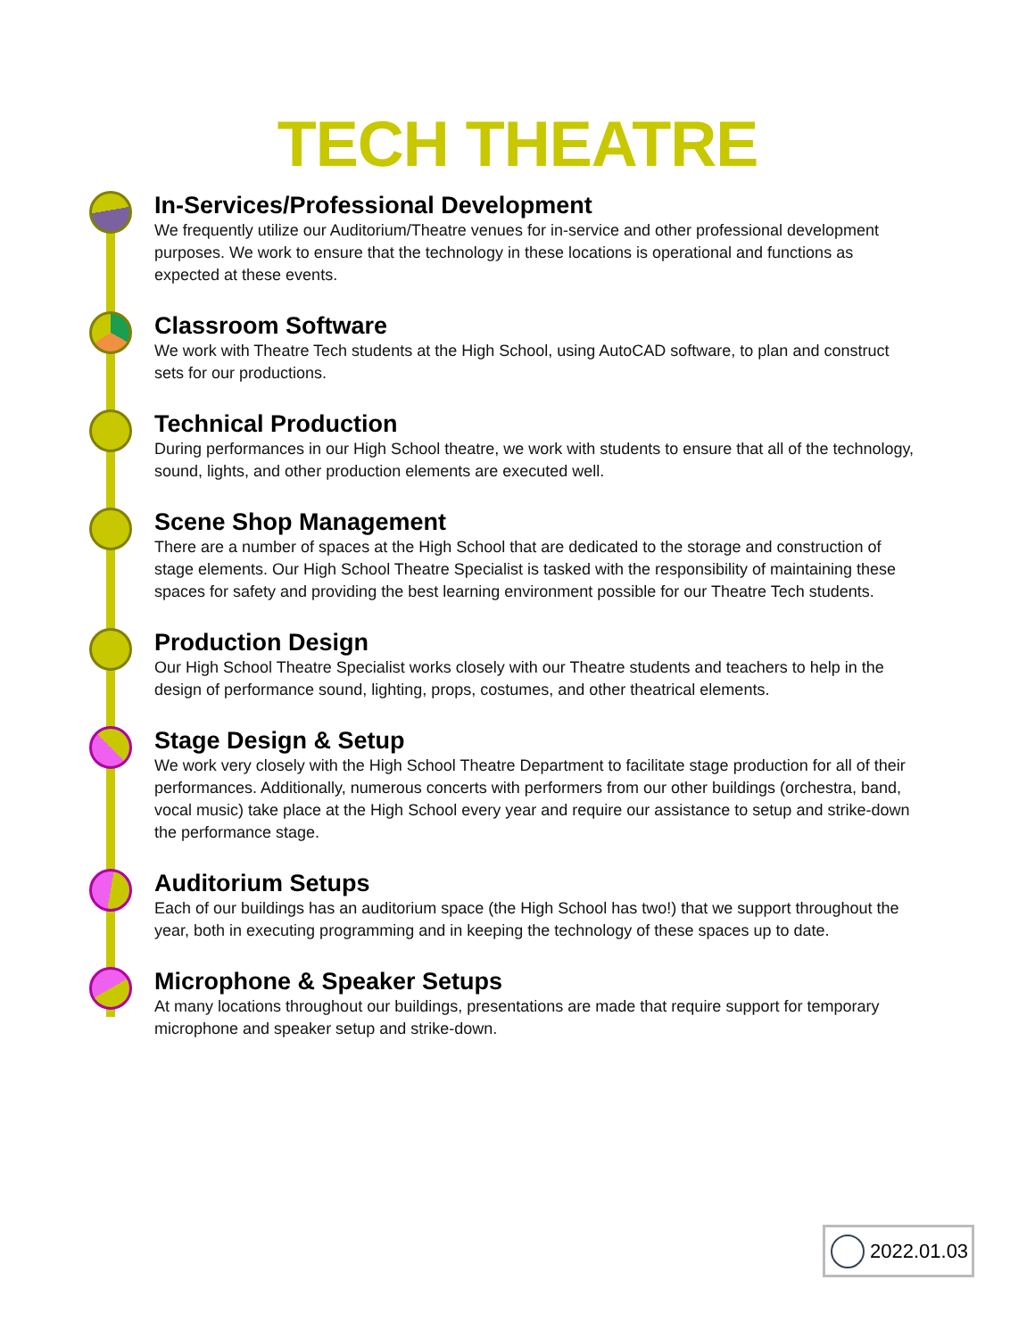TECH THEATRE
In-Services/Professional Development
We frequently utilize our Auditorium/Theatre venues for in-service and other professional development purposes. We work to ensure that the technology in these locations is operational and functions as expected at these events.
Classroom Software
We work with Theatre Tech students at the High School, using AutoCAD software, to plan and construct sets for our productions.
Technical Production
During performances in our High School theatre, we work with students to ensure that all of the technology, sound, lights, and other production elements are executed well.
Scene Shop Management
There are a number of spaces at the High School that are dedicated to the storage and construction of stage elements. Our High School Theatre Specialist is tasked with the responsibility of maintaining these spaces for safety and providing the best learning environment possible for our Theatre Tech students.
Production Design
Our High School Theatre Specialist works closely with our Theatre students and teachers to help in the design of performance sound, lighting, props, costumes, and other theatrical elements.
Stage Design & Setup
We work very closely with the High School Theatre Department to facilitate stage production for all of their performances. Additionally, numerous concerts with performers from our other buildings (orchestra, band, vocal music) take place at the High School every year and require our assistance to setup and strike-down the performance stage.
Auditorium Setups
Each of our buildings has an auditorium space (the High School has two!) that we support throughout the year, both in executing programming and in keeping the technology of these spaces up to date.
Microphone & Speaker Setups
At many locations throughout our buildings, presentations are made that require support for temporary microphone and speaker setup and strike-down.
2022.01.03